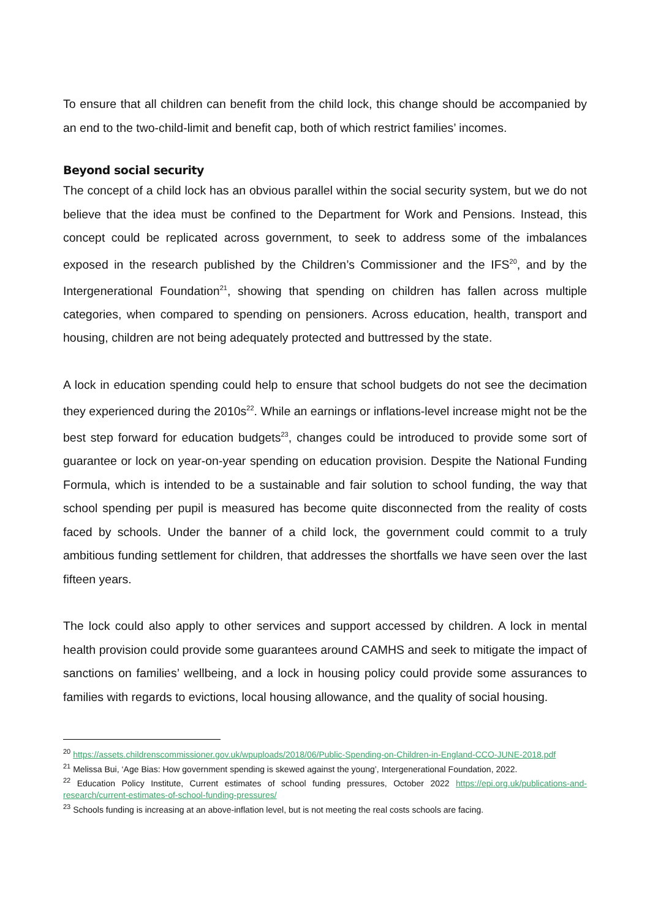To ensure that all children can benefit from the child lock, this change should be accompanied by an end to the two-child-limit and benefit cap, both of which restrict families’ incomes.
Beyond social security
The concept of a child lock has an obvious parallel within the social security system, but we do not believe that the idea must be confined to the Department for Work and Pensions. Instead, this concept could be replicated across government, to seek to address some of the imbalances exposed in the research published by the Children’s Commissioner and the IFS<sup>20</sup>, and by the Intergenerational Foundation<sup>21</sup>, showing that spending on children has fallen across multiple categories, when compared to spending on pensioners. Across education, health, transport and housing, children are not being adequately protected and buttressed by the state.
A lock in education spending could help to ensure that school budgets do not see the decimation they experienced during the 2010s<sup>22</sup>. While an earnings or inflations-level increase might not be the best step forward for education budgets<sup>23</sup>, changes could be introduced to provide some sort of guarantee or lock on year-on-year spending on education provision. Despite the National Funding Formula, which is intended to be a sustainable and fair solution to school funding, the way that school spending per pupil is measured has become quite disconnected from the reality of costs faced by schools. Under the banner of a child lock, the government could commit to a truly ambitious funding settlement for children, that addresses the shortfalls we have seen over the last fifteen years.
The lock could also apply to other services and support accessed by children. A lock in mental health provision could provide some guarantees around CAMHS and seek to mitigate the impact of sanctions on families’ wellbeing, and a lock in housing policy could provide some assurances to families with regards to evictions, local housing allowance, and the quality of social housing.
<sup>20</sup> https://assets.childrenscommissioner.gov.uk/wpuploads/2018/06/Public-Spending-on-Children-in-England-CCO-JUNE-2018.pdf
<sup>21</sup> Melissa Bui, ‘Age Bias: How government spending is skewed against the young’, Intergenerational Foundation, 2022.
<sup>22</sup> Education Policy Institute, Current estimates of school funding pressures, October 2022 https://epi.org.uk/publications-and-research/current-estimates-of-school-funding-pressures/
<sup>23</sup> Schools funding is increasing at an above-inflation level, but is not meeting the real costs schools are facing.